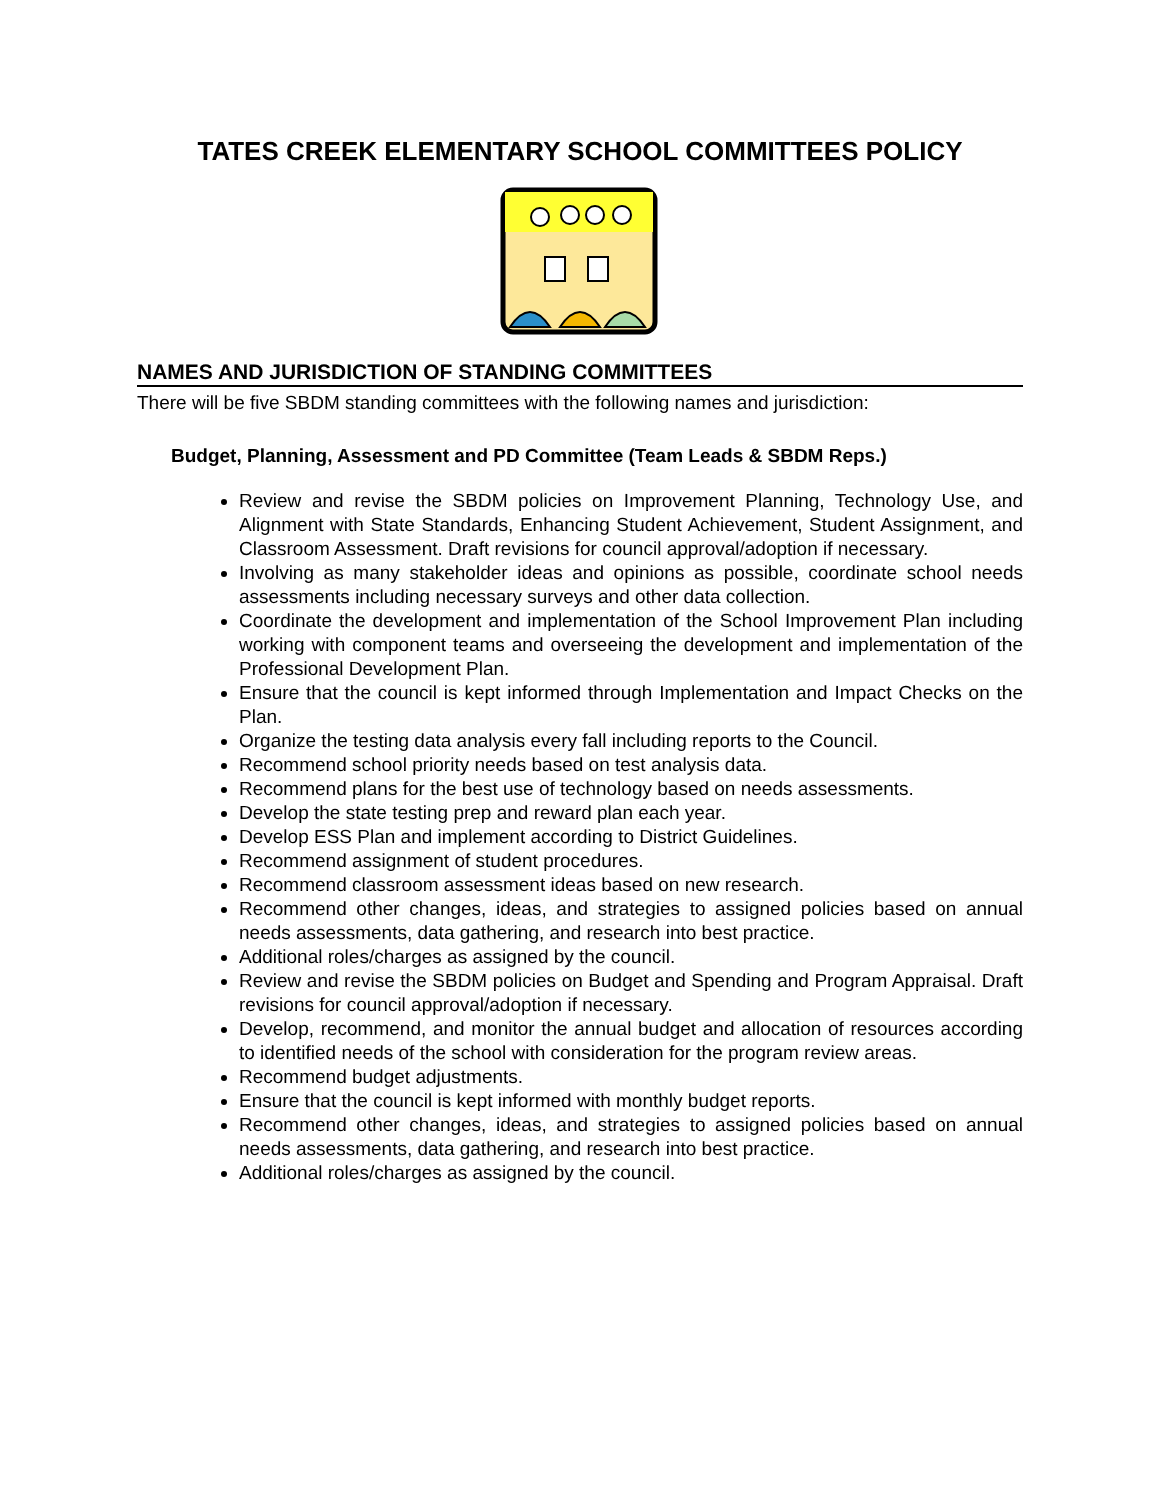TATES CREEK ELEMENTARY SCHOOL COMMITTEES POLICY
NAMES AND JURISDICTION OF STANDING COMMITTEES
There will be five SBDM standing committees with the following names and jurisdiction:
Budget, Planning, Assessment and PD Committee (Team Leads & SBDM Reps.)
Review and revise the SBDM policies on Improvement Planning, Technology Use, and Alignment with State Standards, Enhancing Student Achievement, Student Assignment, and Classroom Assessment. Draft revisions for council approval/adoption if necessary.
Involving as many stakeholder ideas and opinions as possible, coordinate school needs assessments including necessary surveys and other data collection.
Coordinate the development and implementation of the School Improvement Plan including working with component teams and overseeing the development and implementation of the Professional Development Plan.
Ensure that the council is kept informed through Implementation and Impact Checks on the Plan.
Organize the testing data analysis every fall including reports to the Council.
Recommend school priority needs based on test analysis data.
Recommend plans for the best use of technology based on needs assessments.
Develop the state testing prep and reward plan each year.
Develop ESS Plan and implement according to District Guidelines.
Recommend assignment of student procedures.
Recommend classroom assessment ideas based on new research.
Recommend other changes, ideas, and strategies to assigned policies based on annual needs assessments, data gathering, and research into best practice.
Additional roles/charges as assigned by the council.
Review and revise the SBDM policies on Budget and Spending and Program Appraisal. Draft revisions for council approval/adoption if necessary.
Develop, recommend, and monitor the annual budget and allocation of resources according to identified needs of the school with consideration for the program review areas.
Recommend budget adjustments.
Ensure that the council is kept informed with monthly budget reports.
Recommend other changes, ideas, and strategies to assigned policies based on annual needs assessments, data gathering, and research into best practice.
Additional roles/charges as assigned by the council.